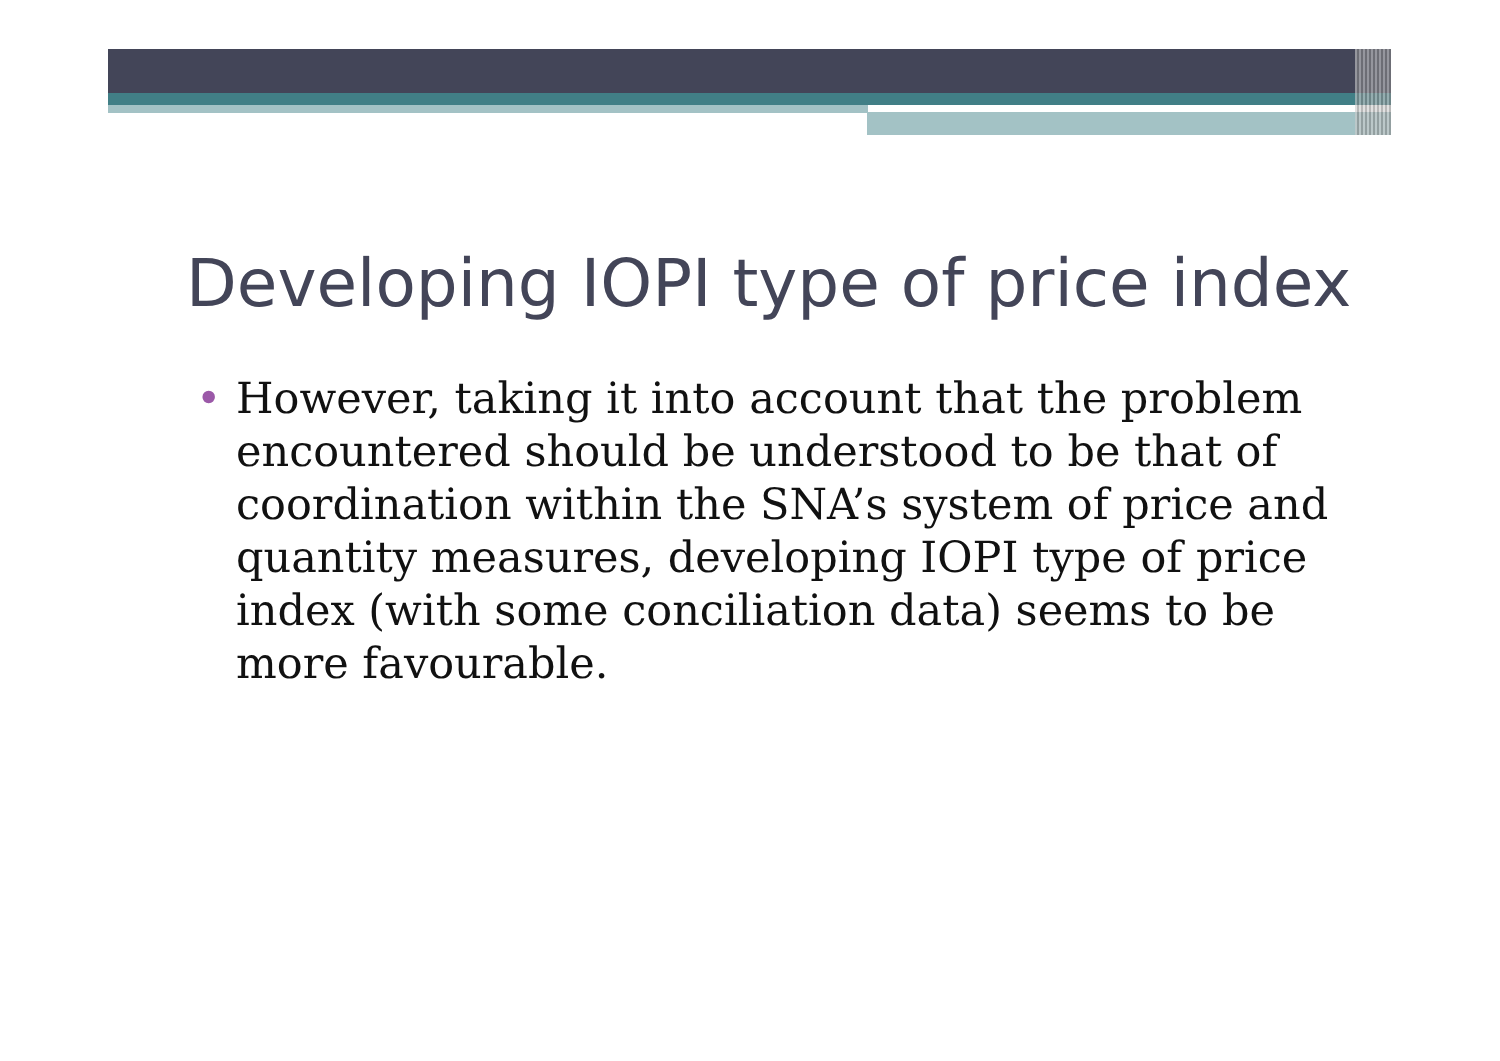Developing IOPI type of price index
• However, taking it into account that the problem encountered should be understood to be that of coordination within the SNA’s system of price and quantity measures, developing IOPI type of price index (with some conciliation data) seems to be more favourable.